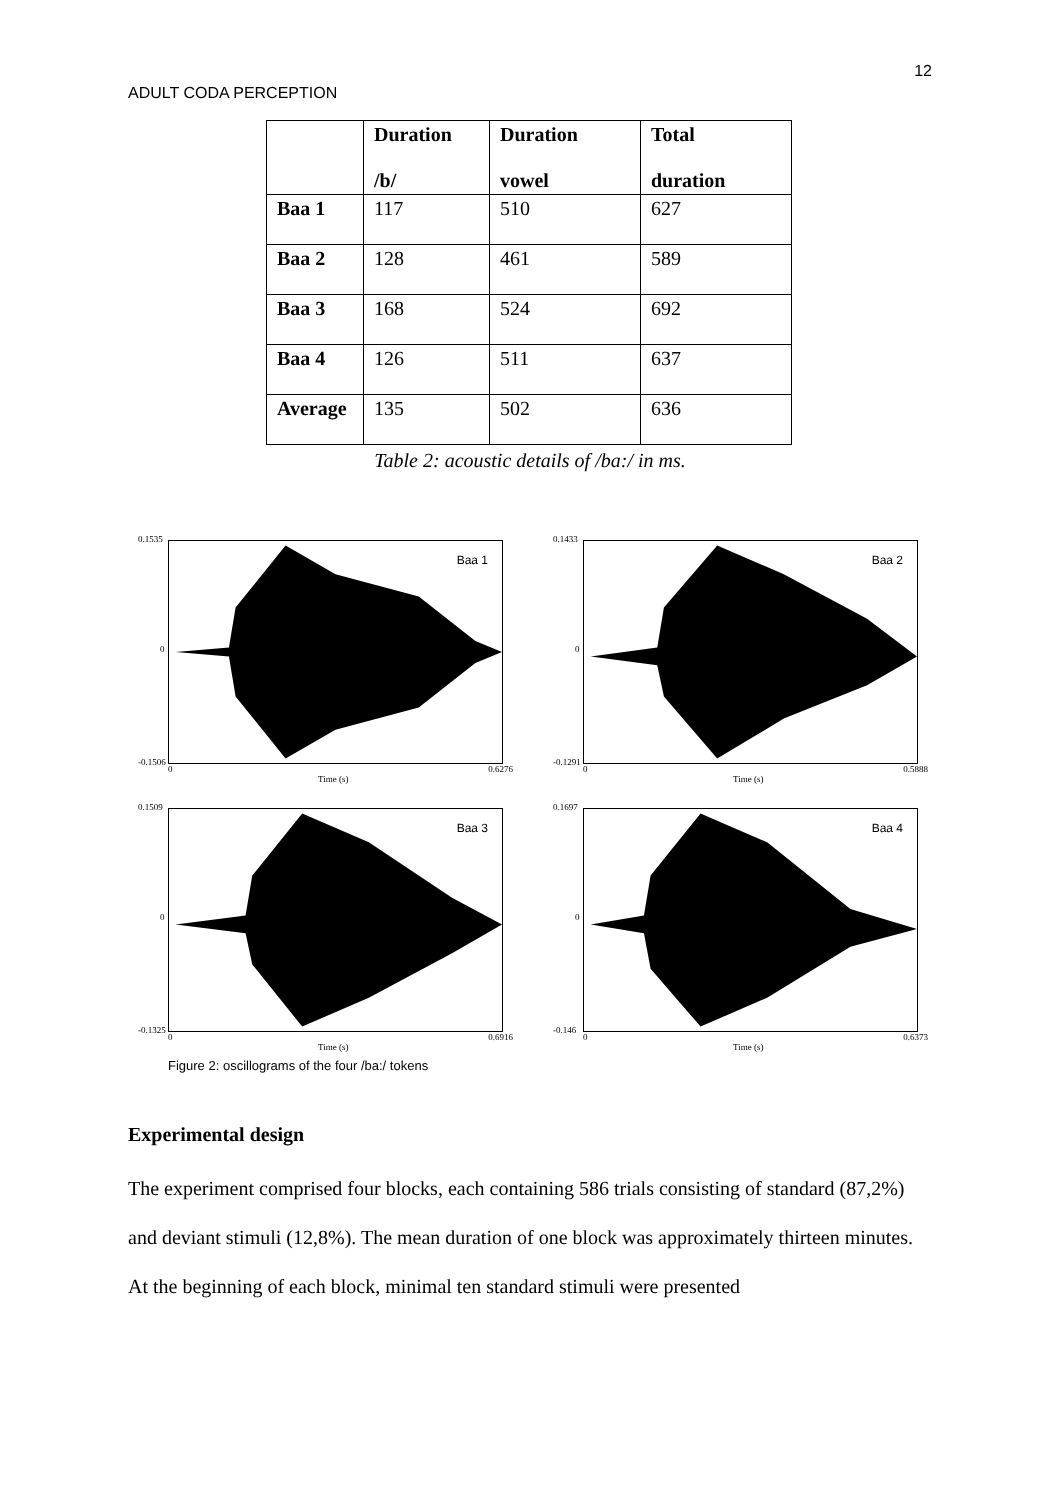12
ADULT CODA PERCEPTION
| | Duration /b/ | Duration vowel | Total duration |
| --- | --- | --- | --- |
| Baa 1 | 117 | 510 | 627 |
| Baa 2 | 128 | 461 | 589 |
| Baa 3 | 168 | 524 | 692 |
| Baa 4 | 126 | 511 | 637 |
| Average | 135 | 502 | 636 |
Table 2: acoustic details of /ba:/ in ms.
0.1535
0
-0.1506
Baa 1
0 0.6276
Time (s)
0.1433
0
-0.1291
Baa 2
0 0.5888
Time (s)
0.1509
0
-0.1325
Baa 3
0 0.6916
Time (s)
0.1697
0
-0.146
Baa 4
0 0.6373
Time (s)
Figure 2: oscillograms of the four /ba:/ tokens
Experimental design
The experiment comprised four blocks, each containing 586 trials consisting of standard (87,2%) and deviant stimuli (12,8%). The mean duration of one block was approximately thirteen minutes. At the beginning of each block, minimal ten standard stimuli were presented